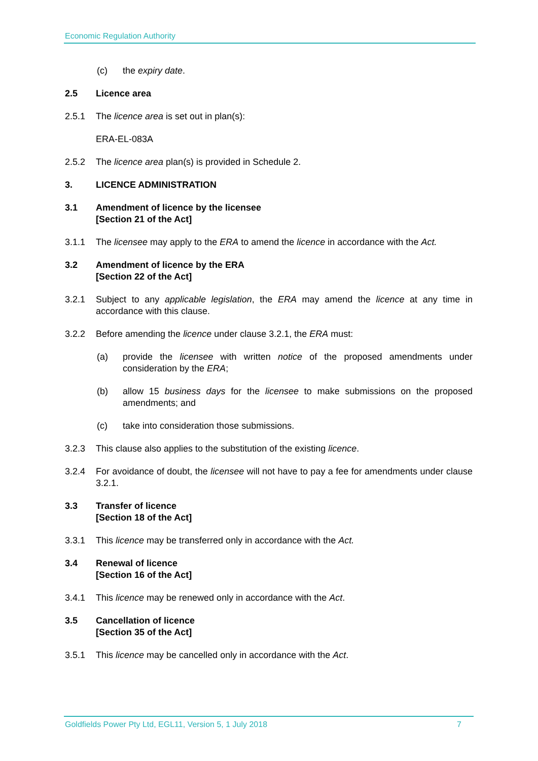Economic Regulation Authority
(c) the expiry date.
2.5 Licence area
2.5.1 The licence area is set out in plan(s):
ERA-EL-083A
2.5.2 The licence area plan(s) is provided in Schedule 2.
3. LICENCE ADMINISTRATION
3.1 Amendment of licence by the licensee
[Section 21 of the Act]
3.1.1 The licensee may apply to the ERA to amend the licence in accordance with the Act.
3.2 Amendment of licence by the ERA
[Section 22 of the Act]
3.2.1 Subject to any applicable legislation, the ERA may amend the licence at any time in accordance with this clause.
3.2.2 Before amending the licence under clause 3.2.1, the ERA must:
(a) provide the licensee with written notice of the proposed amendments under consideration by the ERA;
(b) allow 15 business days for the licensee to make submissions on the proposed amendments; and
(c) take into consideration those submissions.
3.2.3 This clause also applies to the substitution of the existing licence.
3.2.4 For avoidance of doubt, the licensee will not have to pay a fee for amendments under clause 3.2.1.
3.3 Transfer of licence
[Section 18 of the Act]
3.3.1 This licence may be transferred only in accordance with the Act.
3.4 Renewal of licence
[Section 16 of the Act]
3.4.1 This licence may be renewed only in accordance with the Act.
3.5 Cancellation of licence
[Section 35 of the Act]
3.5.1 This licence may be cancelled only in accordance with the Act.
Goldfields Power Pty Ltd, EGL11, Version 5, 1 July 2018 7